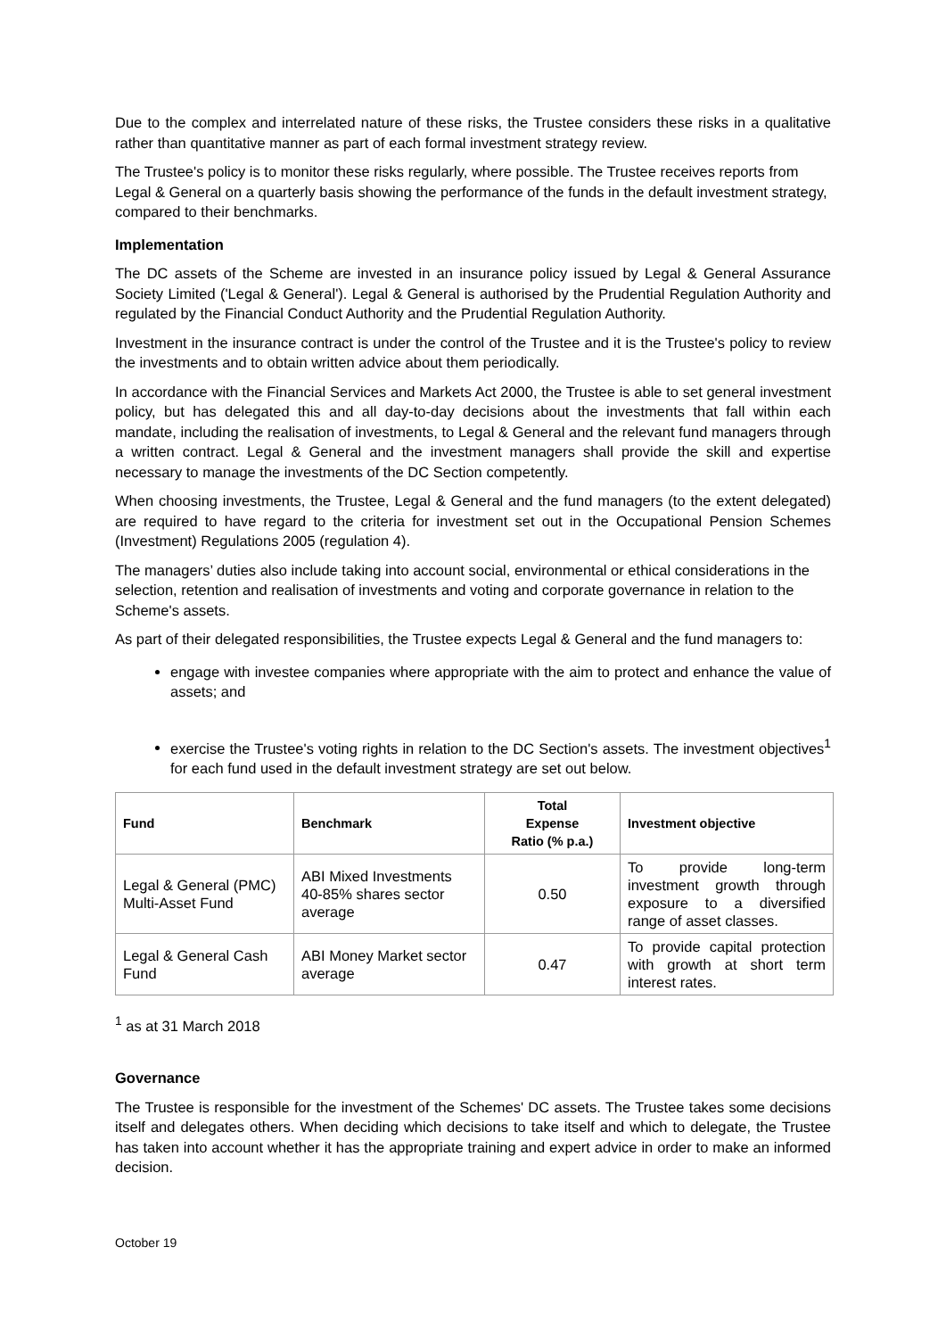Due to the complex and interrelated nature of these risks, the Trustee considers these risks in a qualitative rather than quantitative manner as part of each formal investment strategy review.
The Trustee's policy is to monitor these risks regularly, where possible. The Trustee receives reports from Legal & General on a quarterly basis showing the performance of the funds in the default investment strategy, compared to their benchmarks.
Implementation
The DC assets of the Scheme are invested in an insurance policy issued by Legal & General Assurance Society Limited ('Legal & General'). Legal & General is authorised by the Prudential Regulation Authority and regulated by the Financial Conduct Authority and the Prudential Regulation Authority.
Investment in the insurance contract is under the control of the Trustee and it is the Trustee's policy to review the investments and to obtain written advice about them periodically.
In accordance with the Financial Services and Markets Act 2000, the Trustee is able to set general investment policy, but has delegated this and all day-to-day decisions about the investments that fall within each mandate, including the realisation of investments, to Legal & General and the relevant fund managers through a written contract. Legal & General and the investment managers shall provide the skill and expertise necessary to manage the investments of the DC Section competently.
When choosing investments, the Trustee, Legal & General and the fund managers (to the extent delegated) are required to have regard to the criteria for investment set out in the Occupational Pension Schemes (Investment) Regulations 2005 (regulation 4).
The managers’ duties also include taking into account social, environmental or ethical considerations in the selection, retention and realisation of investments and voting and corporate governance in relation to the Scheme's assets.
As part of their delegated responsibilities, the Trustee expects Legal & General and the fund managers to:
engage with investee companies where appropriate with the aim to protect and enhance the value of assets; and
exercise the Trustee's voting rights in relation to the DC Section's assets. The investment objectives<sup>1</sup> for each fund used in the default investment strategy are set out below.
| Fund | Benchmark | Total Expense Ratio (% p.a.) | Investment objective |
| --- | --- | --- | --- |
| Legal & General (PMC) Multi-Asset Fund | ABI Mixed Investments 40-85% shares sector average | 0.50 | To provide long-term investment growth through exposure to a diversified range of asset classes. |
| Legal & General Cash Fund | ABI Money Market sector average | 0.47 | To provide capital protection with growth at short term interest rates. |
<sup>1</sup> as at 31 March 2018
Governance
The Trustee is responsible for the investment of the Schemes' DC assets. The Trustee takes some decisions itself and delegates others. When deciding which decisions to take itself and which to delegate, the Trustee has taken into account whether it has the appropriate training and expert advice in order to make an informed decision.
October 19